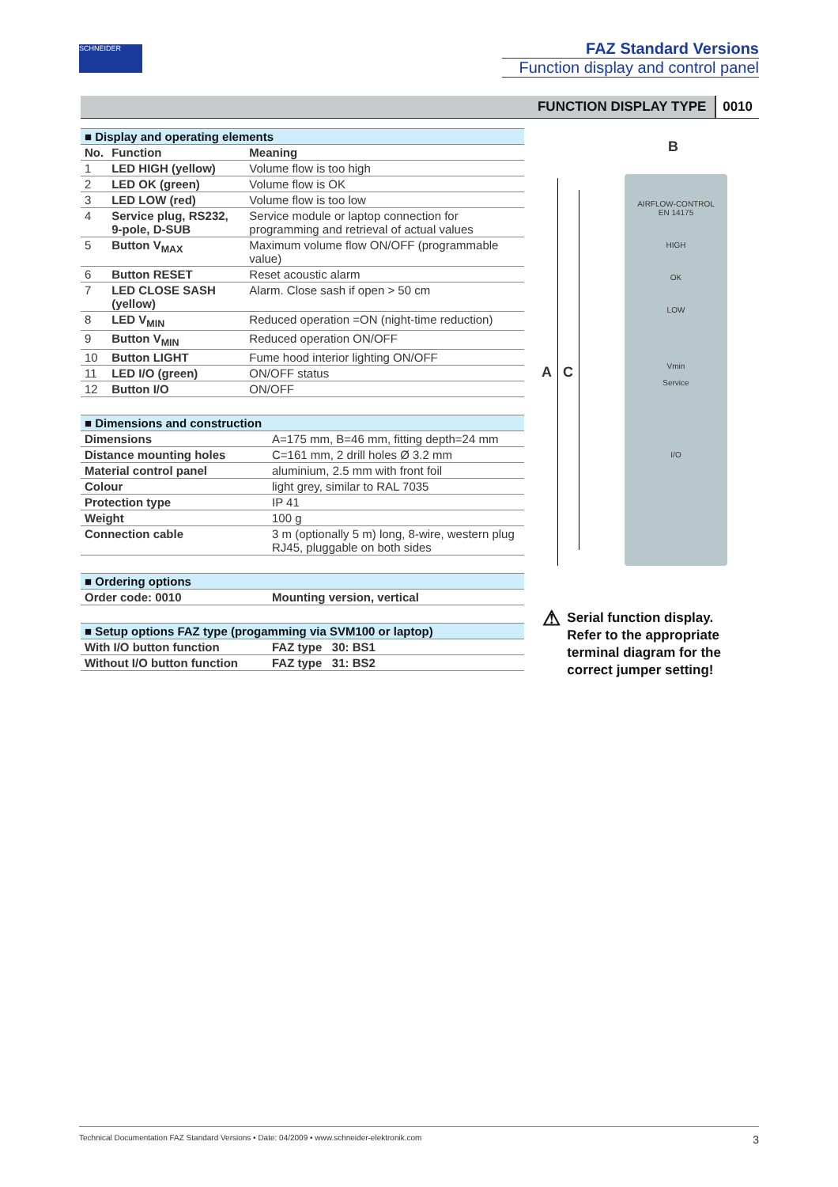SCHNEIDER
FAZ Standard Versions
Function display and control panel
FUNCTION DISPLAY TYPE 0010
| ■ Display and operating elements | | |
| No. | Function | Meaning |
| 1 | LED HIGH (yellow) | Volume flow is too high |
| 2 | LED OK (green) | Volume flow is OK |
| 3 | LED LOW (red) | Volume flow is too low |
| 4 | Service plug, RS232, 9-pole, D-SUB | Service module or laptop connection for programming and retrieval of actual values |
| 5 | Button V<sub>MAX</sub> | Maximum volume flow ON/OFF (programmable value) |
| 6 | Button RESET | Reset acoustic alarm |
| 7 | LED CLOSE SASH (yellow) | Alarm. Close sash if open > 50 cm |
| 8 | LED V<sub>MIN</sub> | Reduced operation =ON (night-time reduction) |
| 9 | Button V<sub>MIN</sub> | Reduced operation ON/OFF |
| 10 | Button LIGHT | Fume hood interior lighting ON/OFF |
| 11 | LED I/O (green) | ON/OFF status |
| 12 | Button I/O | ON/OFF |
| ■ Dimensions and construction | |
| Dimensions | A=175 mm, B=46 mm, fitting depth=24 mm |
| Distance mounting holes | C=161 mm, 2 drill holes Ø 3.2 mm |
| Material control panel | aluminium, 2.5 mm with front foil |
| Colour | light grey, similar to RAL 7035 |
| Protection type | IP 41 |
| Weight | 100 g |
| Connection cable | 3 m (optionally 5 m) long, 8-wire, western plug RJ45, pluggable on both sides |
| ■ Ordering options | |
| Order code: 0010 | Mounting version, vertical |
| ■ Setup options FAZ type (progamming via SVM100 or laptop) | |
| With I/O button function | FAZ type 30: BS1 |
| Without I/O button function | FAZ type 31: BS2 |
B
A C
AIRFLOW-CONTROL
EN 14175
HIGH
OK
LOW
Vmin
Service
I/O
⚠
Serial function display.
Refer to the appropriate
terminal diagram for the
correct jumper setting!
Technical Documentation FAZ Standard Versions • Date: 04/2009 • www.schneider-elektronik.com 3